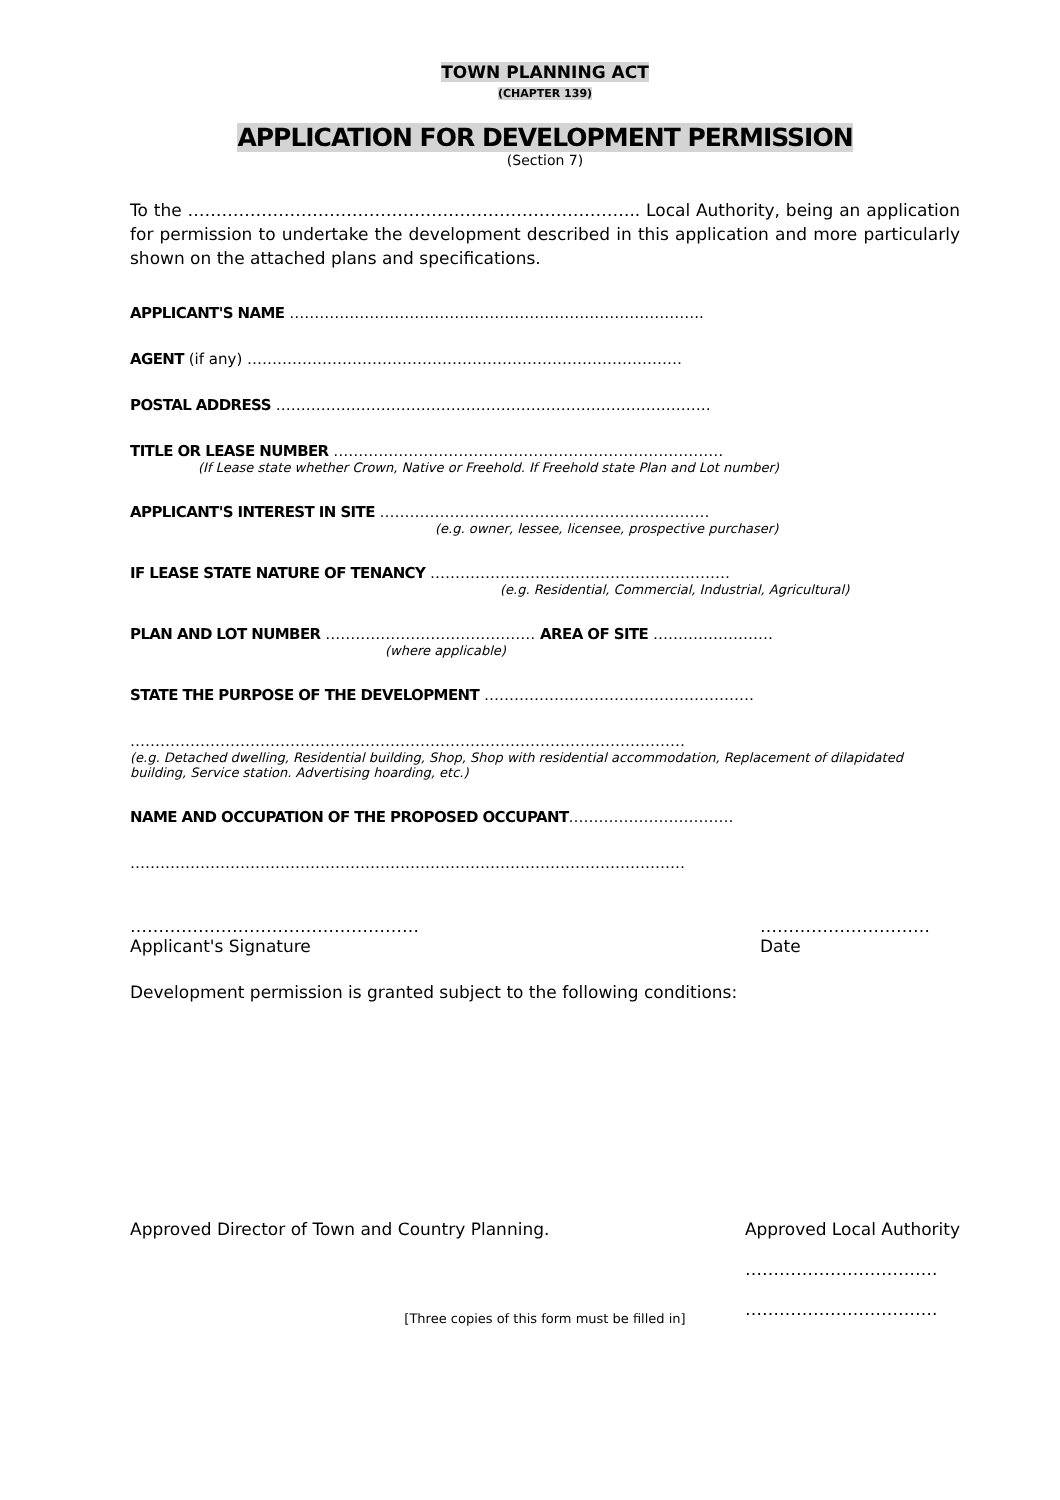TOWN PLANNING ACT
(CHAPTER 139)
APPLICATION FOR DEVELOPMENT PERMISSION
(Section 7)
To the …………………………………………………………………….. Local Authority, being an application for permission to undertake the development described in this application and more particularly shown on the attached plans and specifications.
APPLICANT'S NAME ………………………………………………………………………..
AGENT (if any) ……………………………………………………………………………
POSTAL ADDRESS ……………………………………………………………………………
TITLE OR LEASE NUMBER ……………………………………………………………………
(If Lease state whether Crown, Native or Freehold. If Freehold state Plan and Lot number)
APPLICANT'S INTEREST IN SITE …………………………………………………………
(e.g. owner, lessee, licensee, prospective purchaser)
IF LEASE STATE NATURE OF TENANCY ……………………………………………………
(e.g. Residential, Commercial, Industrial, Agricultural)
PLAN AND LOT NUMBER …………………………………… AREA OF SITE ……………………
(where applicable)
STATE THE PURPOSE OF THE DEVELOPMENT ………………………………………………
…………………………………………………………………………………………………
(e.g. Detached dwelling, Residential building, Shop, Shop with residential accommodation, Replacement of dilapidated building, Service station. Advertising hoarding, etc.)
NAME AND OCCUPATION OF THE PROPOSED OCCUPANT……………………………
…………………………………………………………………………………………………
……………………………………………
Applicant's Signature
…………………………
Date
Development permission is granted subject to the following conditions:
Approved Director of Town and Country Planning.
Approved Local Authority
…………………………….
…………………………….
[Three copies of this form must be filled in]